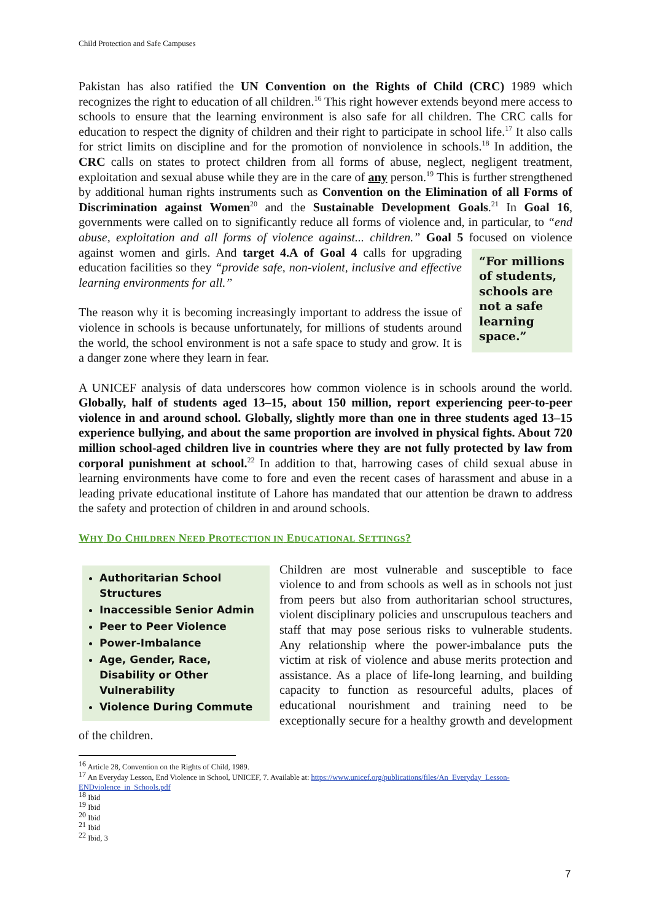Child Protection and Safe Campuses
Pakistan has also ratified the UN Convention on the Rights of Child (CRC) 1989 which recognizes the right to education of all children.<sup>16</sup> This right however extends beyond mere access to schools to ensure that the learning environment is also safe for all children. The CRC calls for education to respect the dignity of children and their right to participate in school life.<sup>17</sup> It also calls for strict limits on discipline and for the promotion of nonviolence in schools.<sup>18</sup> In addition, the CRC calls on states to protect children from all forms of abuse, neglect, negligent treatment, exploitation and sexual abuse while they are in the care of any person.<sup>19</sup> This is further strengthened by additional human rights instruments such as Convention on the Elimination of all Forms of Discrimination against Women<sup>20</sup> and the Sustainable Development Goals.<sup>21</sup> In Goal 16, governments were called on to significantly reduce all forms of violence and, in particular, to “end abuse, exploitation and all forms of violence against... children.” Goal 5 focused on violence against women and girls. And target “For millions of students, schools are not a safe learning space.” 4.A of Goal 4 calls for upgrading education facilities so they “provide safe, non-violent, inclusive and effective learning environments for all.”
The reason why it is becoming increasingly important to address the issue of violence in schools is because unfortunately, for millions of students around the world, the school environment is not a safe space to study and grow. It is a danger zone where they learn in fear.
A UNICEF analysis of data underscores how common violence is in schools around the world. Globally, half of students aged 13–15, about 150 million, report experiencing peer-to-peer violence in and around school. Globally, slightly more than one in three students aged 13–15 experience bullying, and about the same proportion are involved in physical fights. About 720 million school-aged children live in countries where they are not fully protected by law from corporal punishment at school.<sup>22</sup> In addition to that, harrowing cases of child sexual abuse in learning environments have come to fore and even the recent cases of harassment and abuse in a leading private educational institute of Lahore has mandated that our attention be drawn to address the safety and protection of children in and around schools.
WHY DO CHILDREN NEED PROTECTION IN EDUCATIONAL SETTINGS?
Authoritarian School Structures
Inaccessible Senior Admin
Peer to Peer Violence
Power-Imbalance
Age, Gender, Race, Disability or Other Vulnerability
Violence During Commute
Children are most vulnerable and susceptible to face violence to and from schools as well as in schools not just from peers but also from authoritarian school structures, violent disciplinary policies and unscrupulous teachers and staff that may pose serious risks to vulnerable students. Any relationship where the power-imbalance puts the victim at risk of violence and abuse merits protection and assistance. As a place of life-long learning, and building capacity to function as resourceful adults, places of educational nourishment and training need to be exceptionally secure for a healthy growth and development of the children.
<sup>16</sup> Article 28, Convention on the Rights of Child, 1989.
<sup>17</sup> An Everyday Lesson, End Violence in School, UNICEF, 7. Available at: https://www.unicef.org/publications/files/An_Everyday_Lesson-ENDviolence_in_Schools.pdf
<sup>18</sup> Ibid
<sup>19</sup> Ibid
<sup>20</sup> Ibid
<sup>21</sup> Ibid
<sup>22</sup> Ibid, 3
7